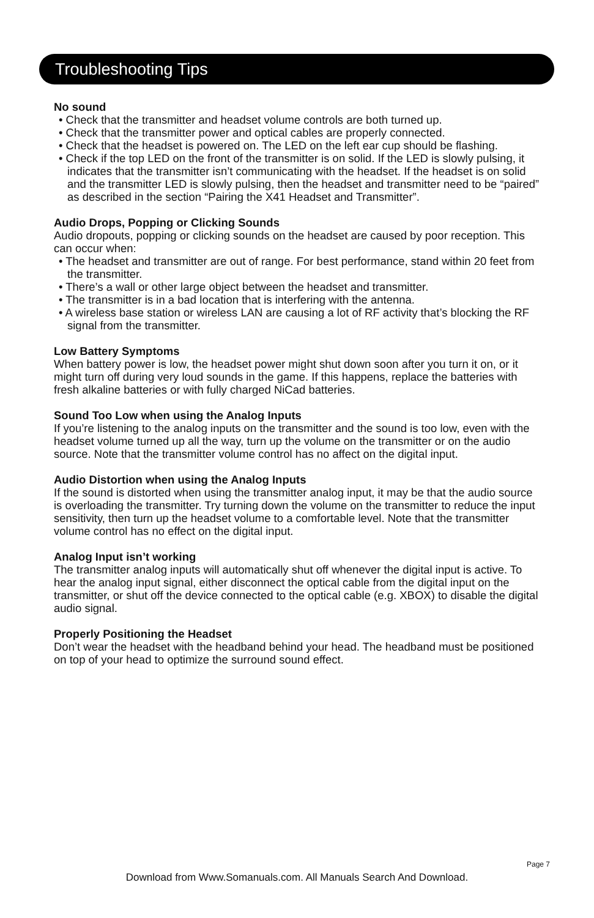Troubleshooting Tips
No sound
• Check that the transmitter and headset volume controls are both turned up.
• Check that the transmitter power and optical cables are properly connected.
• Check that the headset is powered on. The LED on the left ear cup should be flashing.
• Check if the top LED on the front of the transmitter is on solid. If the LED is slowly pulsing, it indicates that the transmitter isn’t communicating with the headset. If the headset is on solid and the transmitter LED is slowly pulsing, then the headset and transmitter need to be “paired” as described in the section “Pairing the X41 Headset and Transmitter”.
Audio Drops, Popping or Clicking Sounds
Audio dropouts, popping or clicking sounds on the headset are caused by poor reception. This can occur when:
• The headset and transmitter are out of range. For best performance, stand within 20 feet from the transmitter.
• There’s a wall or other large object between the headset and transmitter.
• The transmitter is in a bad location that is interfering with the antenna.
• A wireless base station or wireless LAN are causing a lot of RF activity that’s blocking the RF signal from the transmitter.
Low Battery Symptoms
When battery power is low, the headset power might shut down soon after you turn it on, or it might turn off during very loud sounds in the game. If this happens, replace the batteries with fresh alkaline batteries or with fully charged NiCad batteries.
Sound Too Low when using the Analog Inputs
If you’re listening to the analog inputs on the transmitter and the sound is too low, even with the headset volume turned up all the way, turn up the volume on the transmitter or on the audio source. Note that the transmitter volume control has no affect on the digital input.
Audio Distortion when using the Analog Inputs
If the sound is distorted when using the transmitter analog input, it may be that the audio source is overloading the transmitter. Try turning down the volume on the transmitter to reduce the input sensitivity, then turn up the headset volume to a comfortable level. Note that the transmitter volume control has no effect on the digital input.
Analog Input isn’t working
The transmitter analog inputs will automatically shut off whenever the digital input is active. To hear the analog input signal, either disconnect the optical cable from the digital input on the transmitter, or shut off the device connected to the optical cable (e.g. XBOX) to disable the digital audio signal.
Properly Positioning the Headset
Don’t wear the headset with the headband behind your head. The headband must be positioned on top of your head to optimize the surround sound effect.
Page 7
Download from Www.Somanuals.com. All Manuals Search And Download.